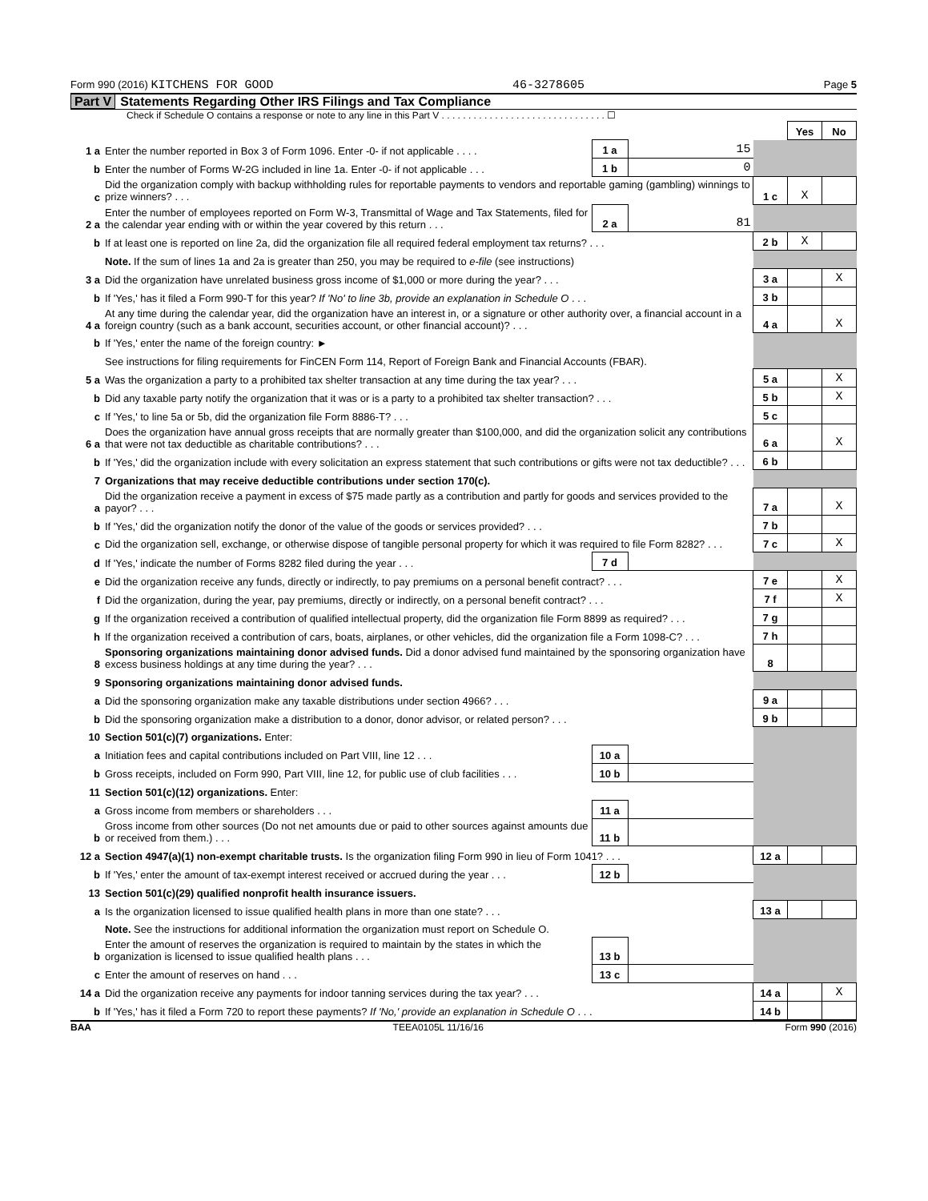Form 990 (2016) KITCHENS FOR GOOD 46-3278605 Page 5
Part V Statements Regarding Other IRS Filings and Tax Compliance
Check if Schedule O contains a response or note to any line in this Part V . . . . . . . . . . . . . . . . . . . . . . . . . . . . . . . ☐
| | | | | | Yes | No |
| 1 a | Enter the number reported in Box 3 of Form 1096. Enter -0- if not applicable . . . . | 1 a | 15 | | | |
| b | Enter the number of Forms W-2G included in line 1a. Enter -0- if not applicable . . . | 1 b | 0 | | | |
| c | Did the organization comply with backup withholding rules for reportable payments to vendors and reportable gaming (gambling) winnings to prize winners? . . . | | | 1 c | X | |
| 2 a | Enter the number of employees reported on Form W-3, Transmittal of Wage and Tax Statements, filed for the calendar year ending with or within the year covered by this return . . . | 2 a | 81 | | | |
| b | If at least one is reported on line 2a, did the organization file all required federal employment tax returns? . . . | | | 2 b | X | |
| | Note. If the sum of lines 1a and 2a is greater than 250, you may be required to e-file (see instructions) | | | | | |
| 3 a | Did the organization have unrelated business gross income of $1,000 or more during the year? . . . | | | 3 a | | X |
| b | If 'Yes,' has it filed a Form 990-T for this year? If 'No' to line 3b, provide an explanation in Schedule O . . . | | | 3 b | | |
| 4 a | At any time during the calendar year, did the organization have an interest in, or a signature or other authority over, a financial account in a foreign country (such as a bank account, securities account, or other financial account)? . . . | | | 4 a | | X |
| b | If 'Yes,' enter the name of the foreign country: ► | | | | | |
| | See instructions for filing requirements for FinCEN Form 114, Report of Foreign Bank and Financial Accounts (FBAR). | | | | | |
| 5 a | Was the organization a party to a prohibited tax shelter transaction at any time during the tax year? . . . | | | 5 a | | X |
| b | Did any taxable party notify the organization that it was or is a party to a prohibited tax shelter transaction? . . . | | | 5 b | | X |
| c | If 'Yes,' to line 5a or 5b, did the organization file Form 8886-T? . . . | | | 5 c | | |
| 6 a | Does the organization have annual gross receipts that are normally greater than $100,000, and did the organization solicit any contributions that were not tax deductible as charitable contributions? . . . | | | 6 a | | X |
| b | If 'Yes,' did the organization include with every solicitation an express statement that such contributions or gifts were not tax deductible? . . . | | | 6 b | | |
| 7 | Organizations that may receive deductible contributions under section 170(c). | | | | | |
| a | Did the organization receive a payment in excess of $75 made partly as a contribution and partly for goods and services provided to the payor? . . . | | | 7 a | | X |
| b | If 'Yes,' did the organization notify the donor of the value of the goods or services provided? . . . | | | 7 b | | |
| c | Did the organization sell, exchange, or otherwise dispose of tangible personal property for which it was required to file Form 8282? . . . | | | 7 c | | X |
| d | If 'Yes,' indicate the number of Forms 8282 filed during the year . . . | 7 d | | | | |
| e | Did the organization receive any funds, directly or indirectly, to pay premiums on a personal benefit contract? . . . | | | 7 e | | X |
| f | Did the organization, during the year, pay premiums, directly or indirectly, on a personal benefit contract? . . . | | | 7 f | | X |
| g | If the organization received a contribution of qualified intellectual property, did the organization file Form 8899 as required? . . . | | | 7 g | | |
| h | If the organization received a contribution of cars, boats, airplanes, or other vehicles, did the organization file a Form 1098-C? . . . | | | 7 h | | |
| 8 | Sponsoring organizations maintaining donor advised funds. Did a donor advised fund maintained by the sponsoring organization have excess business holdings at any time during the year? . . . | | | 8 | | |
| 9 | Sponsoring organizations maintaining donor advised funds. | | | | | |
| a | Did the sponsoring organization make any taxable distributions under section 4966? . . . | | | 9 a | | |
| b | Did the sponsoring organization make a distribution to a donor, donor advisor, or related person? . . . | | | 9 b | | |
| 10 | Section 501(c)(7) organizations. Enter: | | | | | |
| a | Initiation fees and capital contributions included on Part VIII, line 12 . . . | 10 a | | | | |
| b | Gross receipts, included on Form 990, Part VIII, line 12, for public use of club facilities . . . | 10 b | | | | |
| 11 | Section 501(c)(12) organizations. Enter: | | | | | |
| a | Gross income from members or shareholders . . . | 11 a | | | | |
| b | Gross income from other sources (Do not net amounts due or paid to other sources against amounts due or received from them.) . . . | 11 b | | | | |
| 12 a | Section 4947(a)(1) non-exempt charitable trusts. Is the organization filing Form 990 in lieu of Form 1041? . . . | | | 12 a | | |
| b | If 'Yes,' enter the amount of tax-exempt interest received or accrued during the year . . . | 12 b | | | | |
| 13 | Section 501(c)(29) qualified nonprofit health insurance issuers. | | | | | |
| a | Is the organization licensed to issue qualified health plans in more than one state? . . . | | | 13 a | | |
| | Note. See the instructions for additional information the organization must report on Schedule O. | | | | | |
| b | Enter the amount of reserves the organization is required to maintain by the states in which the organization is licensed to issue qualified health plans . . . | 13 b | | | | |
| c | Enter the amount of reserves on hand . . . | 13 c | | | | |
| 14 a | Did the organization receive any payments for indoor tanning services during the tax year? . . . | | | 14 a | | X |
| b | If 'Yes,' has it filed a Form 720 to report these payments? If 'No,' provide an explanation in Schedule O . . . | | | 14 b | | |
BAA TEEA0105L 11/16/16 Form 990 (2016)